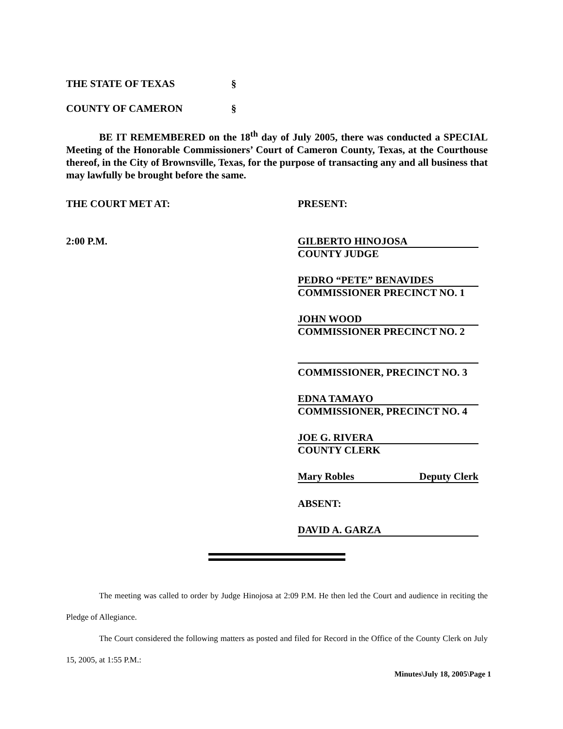THE STATE OF TEXAS §
COUNTY OF CAMERON §
BE IT REMEMBERED on the 18<sup>th</sup> day of July 2005, there was conducted a SPECIAL Meeting of the Honorable Commissioners’ Court of Cameron County, Texas, at the Courthouse thereof, in the City of Brownsville, Texas, for the purpose of transacting any and all business that may lawfully be brought before the same.
THE COURT MET AT: PRESENT:
2:00 P.M.
GILBERTO HINOJOSA
COUNTY JUDGE
PEDRO “PETE” BENAVIDES
COMMISSIONER PRECINCT NO. 1
JOHN WOOD
COMMISSIONER PRECINCT NO. 2
COMMISSIONER, PRECINCT NO. 3
EDNA TAMAYO
COMMISSIONER, PRECINCT NO. 4
JOE G. RIVERA
COUNTY CLERK
Mary Robles Deputy Clerk
ABSENT:
DAVID A. GARZA
The meeting was called to order by Judge Hinojosa at 2:09 P.M. He then led the Court and audience in reciting the Pledge of Allegiance.
The Court considered the following matters as posted and filed for Record in the Office of the County Clerk on July 15, 2005, at 1:55 P.M.:
Minutes\July 18, 2005\Page 1